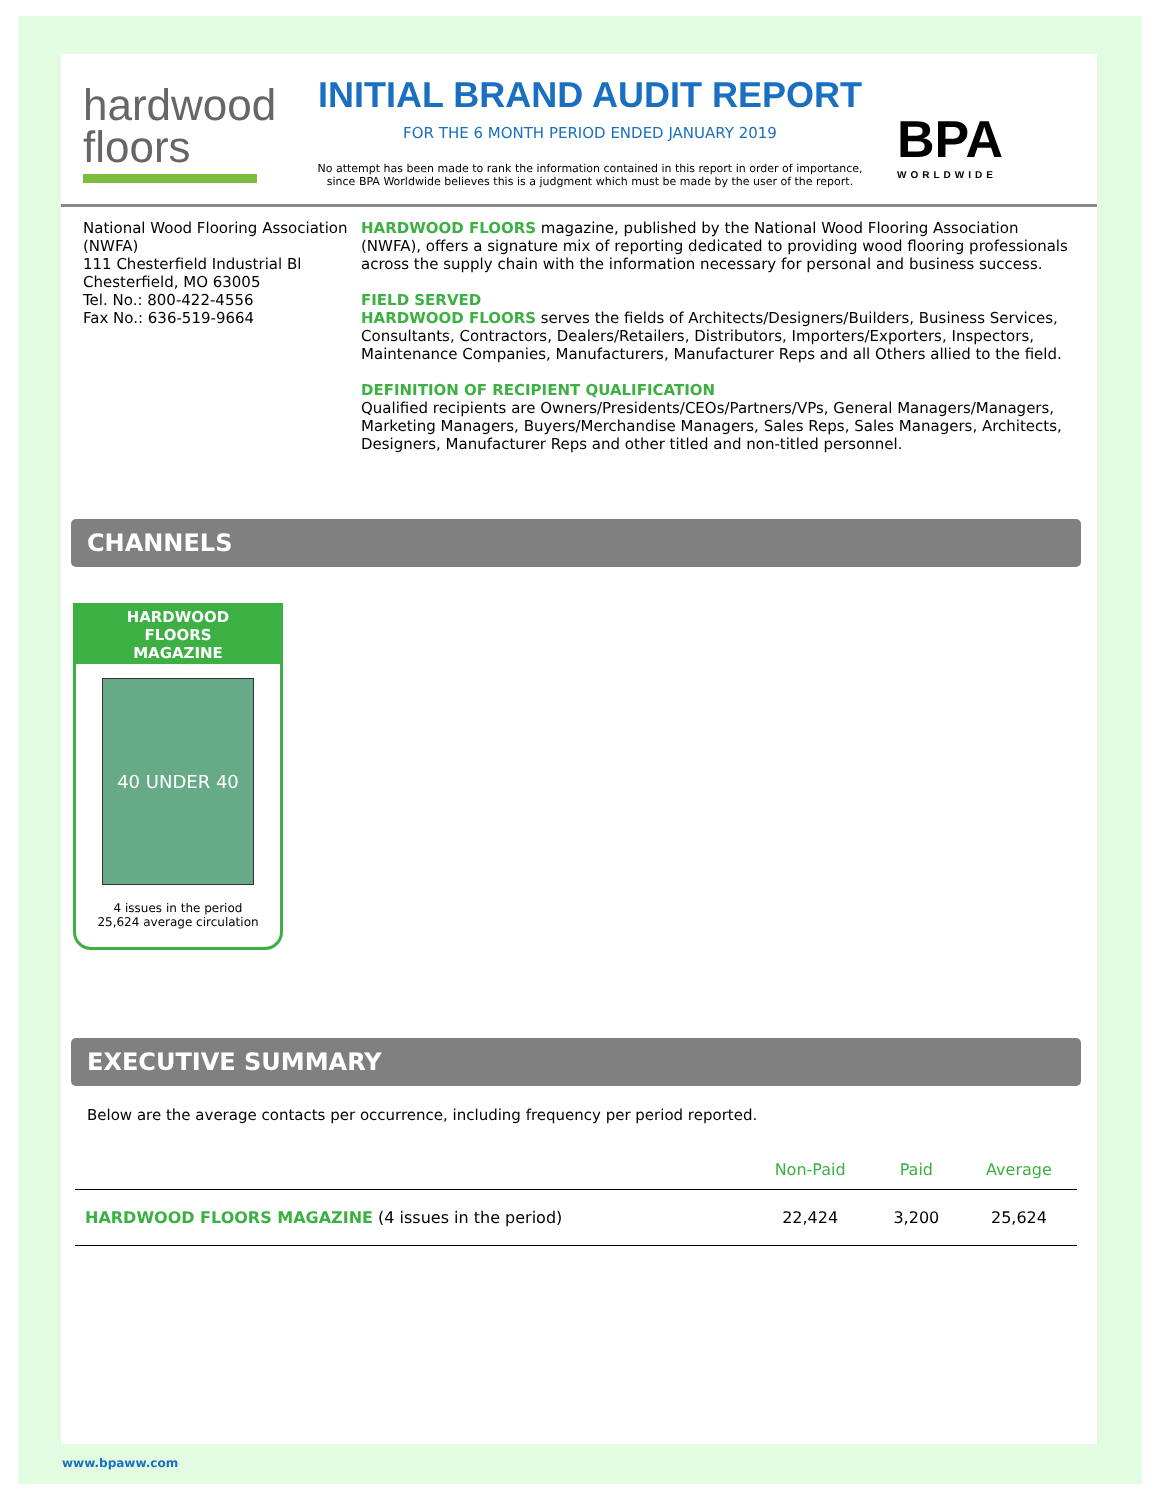hardwood
floors
INITIAL BRAND AUDIT REPORT
FOR THE 6 MONTH PERIOD ENDED JANUARY 2019
No attempt has been made to rank the information contained in this report in order of importance,
since BPA Worldwide believes this is a judgment which must be made by the user of the report.
BPA
WORLDWIDE
National Wood Flooring Association (NWFA)
111 Chesterfield Industrial Bl
Chesterfield, MO 63005
Tel. No.: 800-422-4556
Fax No.: 636-519-9664
HARDWOOD FLOORS magazine, published by the National Wood Flooring Association (NWFA), offers a signature mix of reporting dedicated to providing wood flooring professionals across the supply chain with the information necessary for personal and business success.
FIELD SERVED
HARDWOOD FLOORS serves the fields of Architects/Designers/Builders, Business Services, Consultants, Contractors, Dealers/Retailers, Distributors, Importers/Exporters, Inspectors, Maintenance Companies, Manufacturers, Manufacturer Reps and all Others allied to the field.
DEFINITION OF RECIPIENT QUALIFICATION
Qualified recipients are Owners/Presidents/CEOs/Partners/VPs, General Managers/Managers, Marketing Managers, Buyers/Merchandise Managers, Sales Reps, Sales Managers, Architects, Designers, Manufacturer Reps and other titled and non-titled personnel.
CHANNELS
HARDWOOD
FLOORS
MAGAZINE
40 UNDER 40
4 issues in the period
25,624 average circulation
EXECUTIVE SUMMARY
Below are the average contacts per occurrence, including frequency per period reported.
| | Non-Paid | Paid | Average |
| --- | --- | --- | --- |
| HARDWOOD FLOORS MAGAZINE (4 issues in the period) | 22,424 | 3,200 | 25,624 |
www.bpaww.com